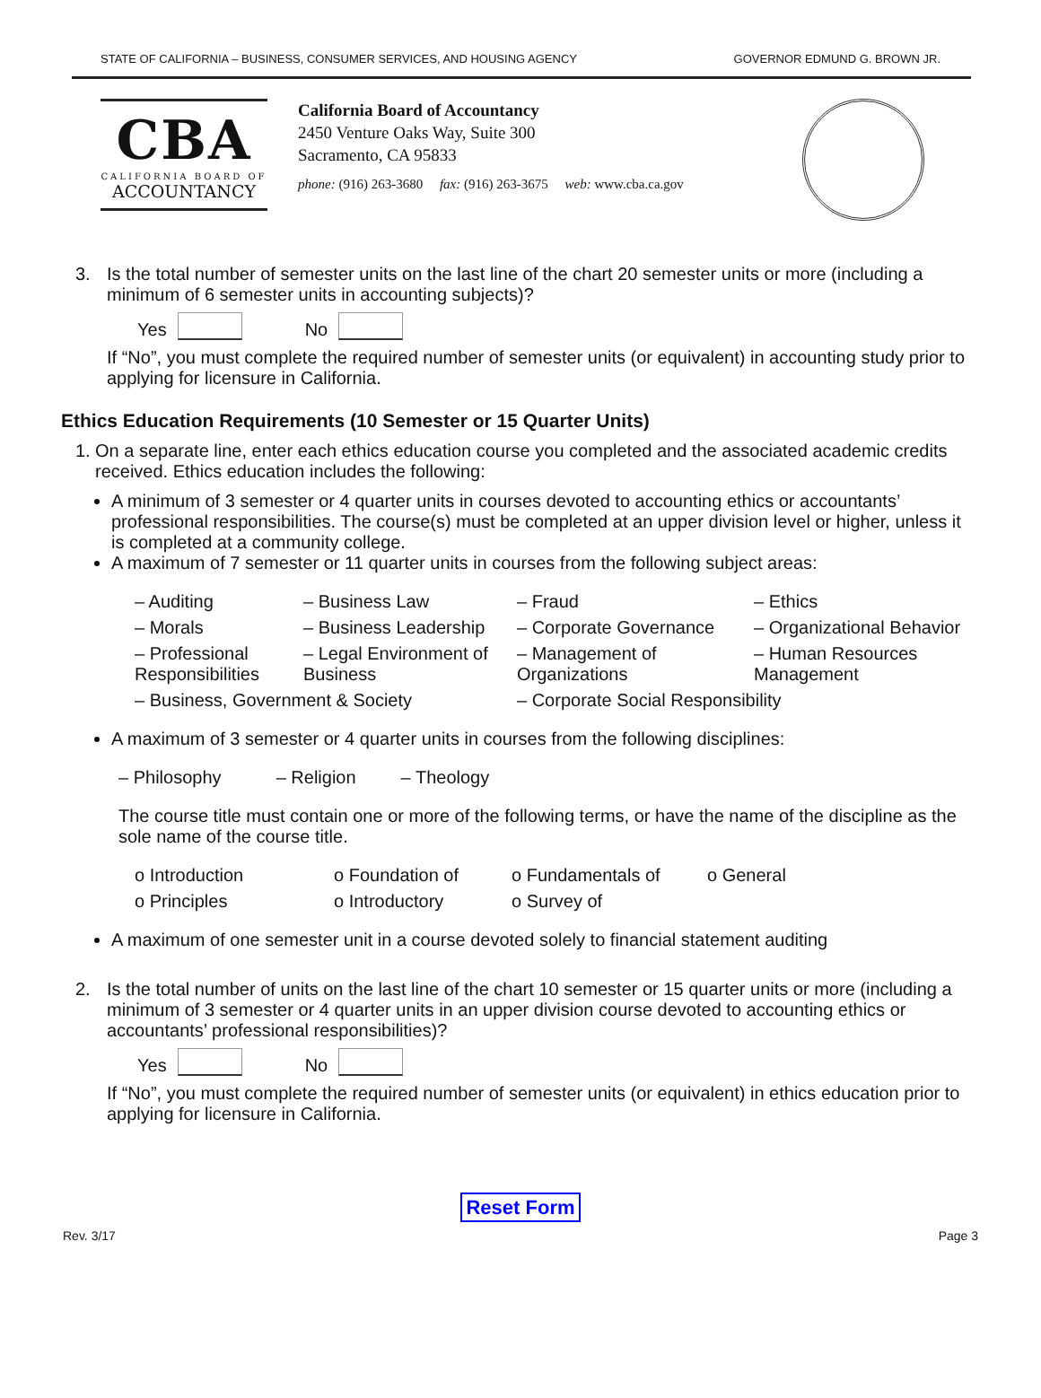STATE OF CALIFORNIA – BUSINESS, CONSUMER SERVICES, AND HOUSING AGENCY GOVERNOR EDMUND G. BROWN JR.
CBA
CALIFORNIA BOARD OF
ACCOUNTANCY
California Board of Accountancy
2450 Venture Oaks Way, Suite 300
Sacramento, CA 95833
phone: (916) 263-3680 fax: (916) 263-3675 web: www.cba.ca.gov
3. Is the total number of semester units on the last line of the chart 20 semester units or more (including a minimum of 6 semester units in accounting subjects)?
Yes No
If “No”, you must complete the required number of semester units (or equivalent) in accounting study prior to applying for licensure in California.
Ethics Education Requirements (10 Semester or 15 Quarter Units)
1. On a separate line, enter each ethics education course you completed and the associated academic credits received. Ethics education includes the following:
A minimum of 3 semester or 4 quarter units in courses devoted to accounting ethics or accountants’ professional responsibilities. The course(s) must be completed at an upper division level or higher, unless it is completed at a community college.
A maximum of 7 semester or 11 quarter units in courses from the following subject areas:
– Auditing – Business Law – Fraud – Ethics – Morals – Business Leadership – Corporate Governance – Organizational Behavior – Professional Responsibilities – Legal Environment of Business – Management of Organizations – Human Resources Management – Business, Government & Society – Corporate Social Responsibility
A maximum of 3 semester or 4 quarter units in courses from the following disciplines:
– Philosophy – Religion – Theology
The course title must contain one or more of the following terms, or have the name of the discipline as the sole name of the course title.
o Introduction o Foundation of o Fundamentals of o General o Principles o Introductory o Survey of
A maximum of one semester unit in a course devoted solely to financial statement auditing
2. Is the total number of units on the last line of the chart 10 semester or 15 quarter units or more (including a minimum of 3 semester or 4 quarter units in an upper division course devoted to accounting ethics or accountants’ professional responsibilities)?
Yes No
If “No”, you must complete the required number of semester units (or equivalent) in ethics education prior to applying for licensure in California.
Reset Form
Rev. 3/17 Page 3